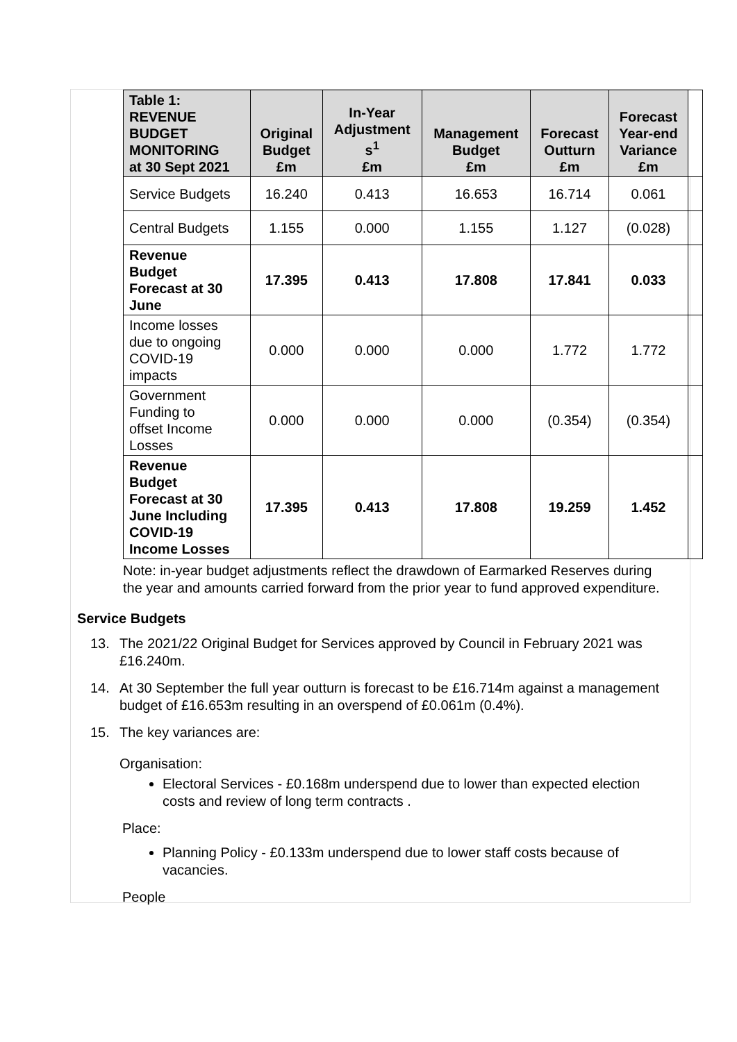| Table 1: REVENUE BUDGET MONITORING at 30 Sept 2021 | Original Budget £m | In-Year Adjustment s<sup>1</sup> £m | Management Budget £m | Forecast Outturn £m | Forecast Year-end Variance £m | |
| --- | --- | --- | --- | --- | --- | --- |
| Service Budgets | 16.240 | 0.413 | 16.653 | 16.714 | 0.061 | |
| Central Budgets | 1.155 | 0.000 | 1.155 | 1.127 | (0.028) | |
| Revenue Budget Forecast at 30 June | 17.395 | 0.413 | 17.808 | 17.841 | 0.033 | |
| Income losses due to ongoing COVID-19 impacts | 0.000 | 0.000 | 0.000 | 1.772 | 1.772 | |
| Government Funding to offset Income Losses | 0.000 | 0.000 | 0.000 | (0.354) | (0.354) | |
| Revenue Budget Forecast at 30 June Including COVID-19 Income Losses | 17.395 | 0.413 | 17.808 | 19.259 | 1.452 | |
Note: in-year budget adjustments reflect the drawdown of Earmarked Reserves during the year and amounts carried forward from the prior year to fund approved expenditure.
Service Budgets
13. The 2021/22 Original Budget for Services approved by Council in February 2021 was £16.240m.
14. At 30 September the full year outturn is forecast to be £16.714m against a management budget of £16.653m resulting in an overspend of £0.061m (0.4%).
15. The key variances are:
Organisation:
Electoral Services - £0.168m underspend due to lower than expected election costs and review of long term contracts .
Place:
Planning Policy - £0.133m underspend due to lower staff costs because of vacancies.
People